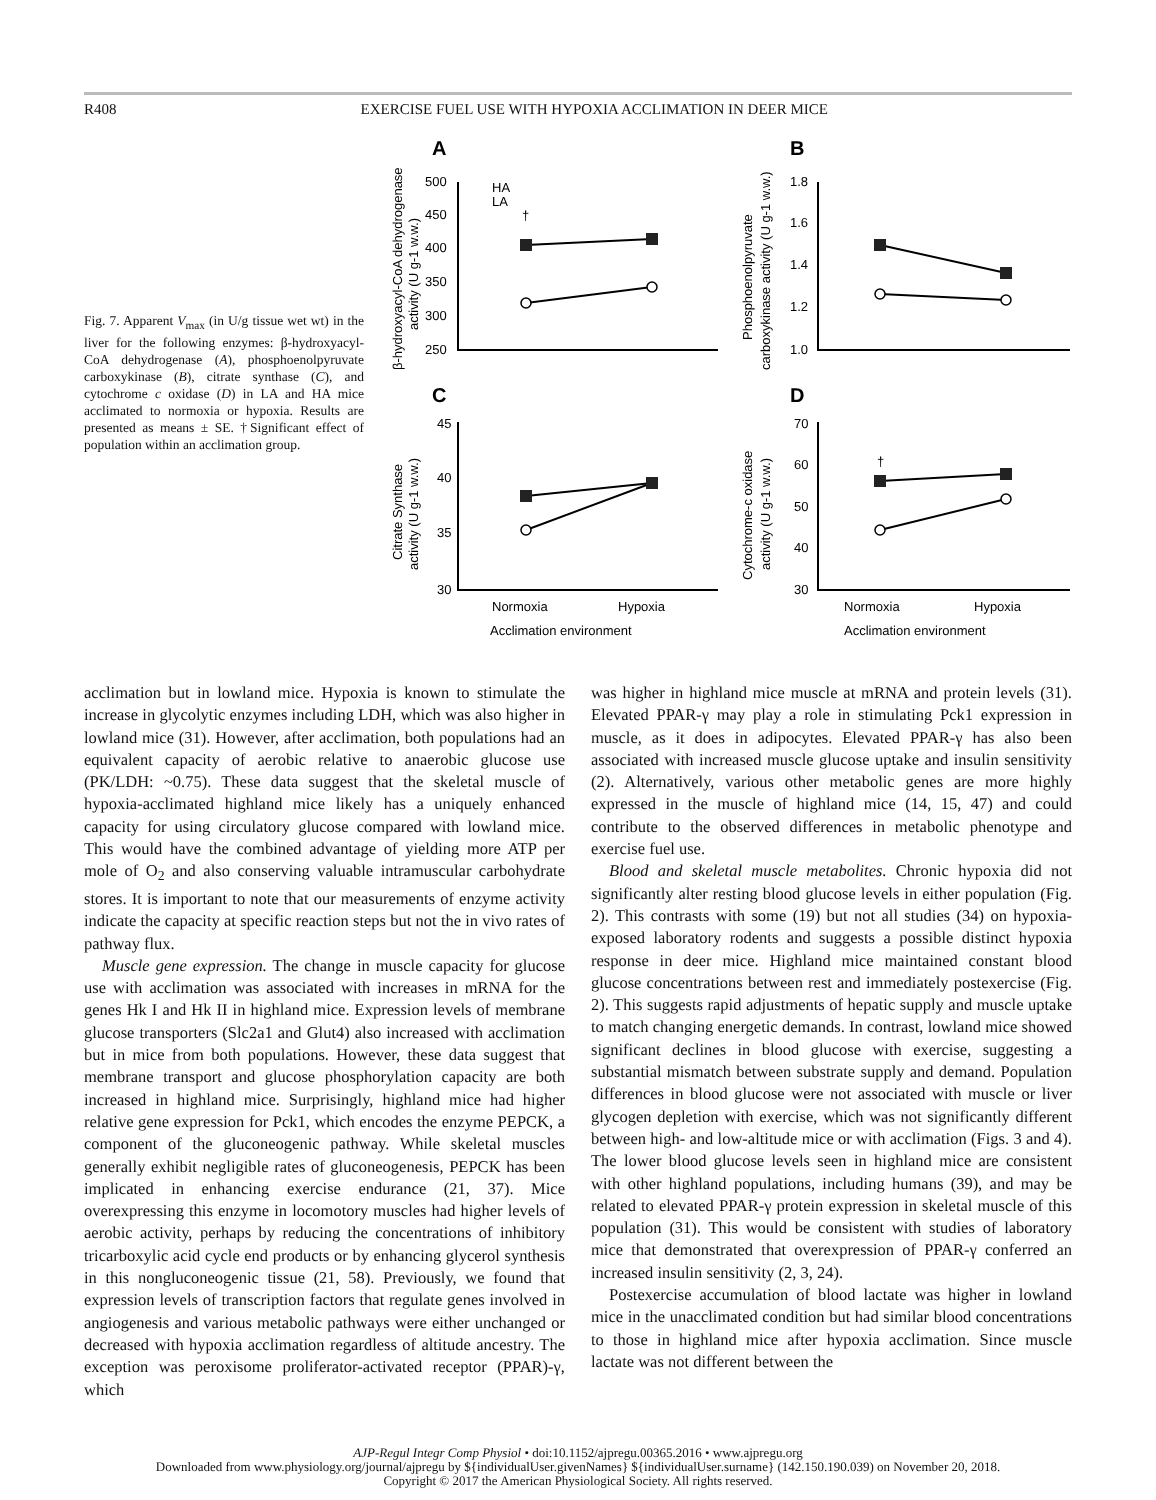R408 EXERCISE FUEL USE WITH HYPOXIA ACCLIMATION IN DEER MICE
Fig. 7. Apparent V<sub>max</sub> (in U/g tissue wet wt) in the liver for the following enzymes: β-hydroxyacyl-CoA dehydrogenase (A), phosphoenolpyruvate carboxykinase (B), citrate synthase (C), and cytochrome c oxidase (D) in LA and HA mice acclimated to normoxia or hypoxia. Results are presented as means ± SE. †Significant effect of population within an acclimation group.
A
B
C
D
HA
LA
†
†
500
450
400
350
300
250
1.8
1.6
1.4
1.2
1.0
45
40
35
30
70
60
50
40
30
Normoxia
Hypoxia
Normoxia
Hypoxia
Acclimation environment
Acclimation environment
β-hydroxyacyl-CoA dehydrogenase
activity (U g-1 w.w.)
Phosphoenolpyruvate
carboxykinase activity (U g-1 w.w.)
Citrate Synthase
activity (U g-1 w.w.)
Cytochrome-c oxidase
activity (U g-1 w.w.)
acclimation but in lowland mice. Hypoxia is known to stimulate the increase in glycolytic enzymes including LDH, which was also higher in lowland mice (31). However, after acclimation, both populations had an equivalent capacity of aerobic relative to anaerobic glucose use (PK/LDH: ~0.75). These data suggest that the skeletal muscle of hypoxia-acclimated highland mice likely has a uniquely enhanced capacity for using circulatory glucose compared with lowland mice. This would have the combined advantage of yielding more ATP per mole of O<sub>2</sub> and also conserving valuable intramuscular carbohydrate stores. It is important to note that our measurements of enzyme activity indicate the capacity at specific reaction steps but not the in vivo rates of pathway flux.
Muscle gene expression. The change in muscle capacity for glucose use with acclimation was associated with increases in mRNA for the genes Hk I and Hk II in highland mice. Expression levels of membrane glucose transporters (Slc2a1 and Glut4) also increased with acclimation but in mice from both populations. However, these data suggest that membrane transport and glucose phosphorylation capacity are both increased in highland mice. Surprisingly, highland mice had higher relative gene expression for Pck1, which encodes the enzyme PEPCK, a component of the gluconeogenic pathway. While skeletal muscles generally exhibit negligible rates of gluconeogenesis, PEPCK has been implicated in enhancing exercise endurance (21, 37). Mice overexpressing this enzyme in locomotory muscles had higher levels of aerobic activity, perhaps by reducing the concentrations of inhibitory tricarboxylic acid cycle end products or by enhancing glycerol synthesis in this nongluconeogenic tissue (21, 58). Previously, we found that expression levels of transcription factors that regulate genes involved in angiogenesis and various metabolic pathways were either unchanged or decreased with hypoxia acclimation regardless of altitude ancestry. The exception was peroxisome proliferator-activated receptor (PPAR)-γ, which
was higher in highland mice muscle at mRNA and protein levels (31). Elevated PPAR-γ may play a role in stimulating Pck1 expression in muscle, as it does in adipocytes. Elevated PPAR-γ has also been associated with increased muscle glucose uptake and insulin sensitivity (2). Alternatively, various other metabolic genes are more highly expressed in the muscle of highland mice (14, 15, 47) and could contribute to the observed differences in metabolic phenotype and exercise fuel use.
Blood and skeletal muscle metabolites. Chronic hypoxia did not significantly alter resting blood glucose levels in either population (Fig. 2). This contrasts with some (19) but not all studies (34) on hypoxia-exposed laboratory rodents and suggests a possible distinct hypoxia response in deer mice. Highland mice maintained constant blood glucose concentrations between rest and immediately postexercise (Fig. 2). This suggests rapid adjustments of hepatic supply and muscle uptake to match changing energetic demands. In contrast, lowland mice showed significant declines in blood glucose with exercise, suggesting a substantial mismatch between substrate supply and demand. Population differences in blood glucose were not associated with muscle or liver glycogen depletion with exercise, which was not significantly different between high- and low-altitude mice or with acclimation (Figs. 3 and 4). The lower blood glucose levels seen in highland mice are consistent with other highland populations, including humans (39), and may be related to elevated PPAR-γ protein expression in skeletal muscle of this population (31). This would be consistent with studies of laboratory mice that demonstrated that overexpression of PPAR-γ conferred an increased insulin sensitivity (2, 3, 24).
Postexercise accumulation of blood lactate was higher in lowland mice in the unacclimated condition but had similar blood concentrations to those in highland mice after hypoxia acclimation. Since muscle lactate was not different between the
AJP-Regul Integr Comp Physiol • doi:10.1152/ajpregu.00365.2016 • www.ajpregu.org
Downloaded from www.physiology.org/journal/ajpregu by ${individualUser.givenNames} ${individualUser.surname} (142.150.190.039) on November 20, 2018.
Copyright © 2017 the American Physiological Society. All rights reserved.